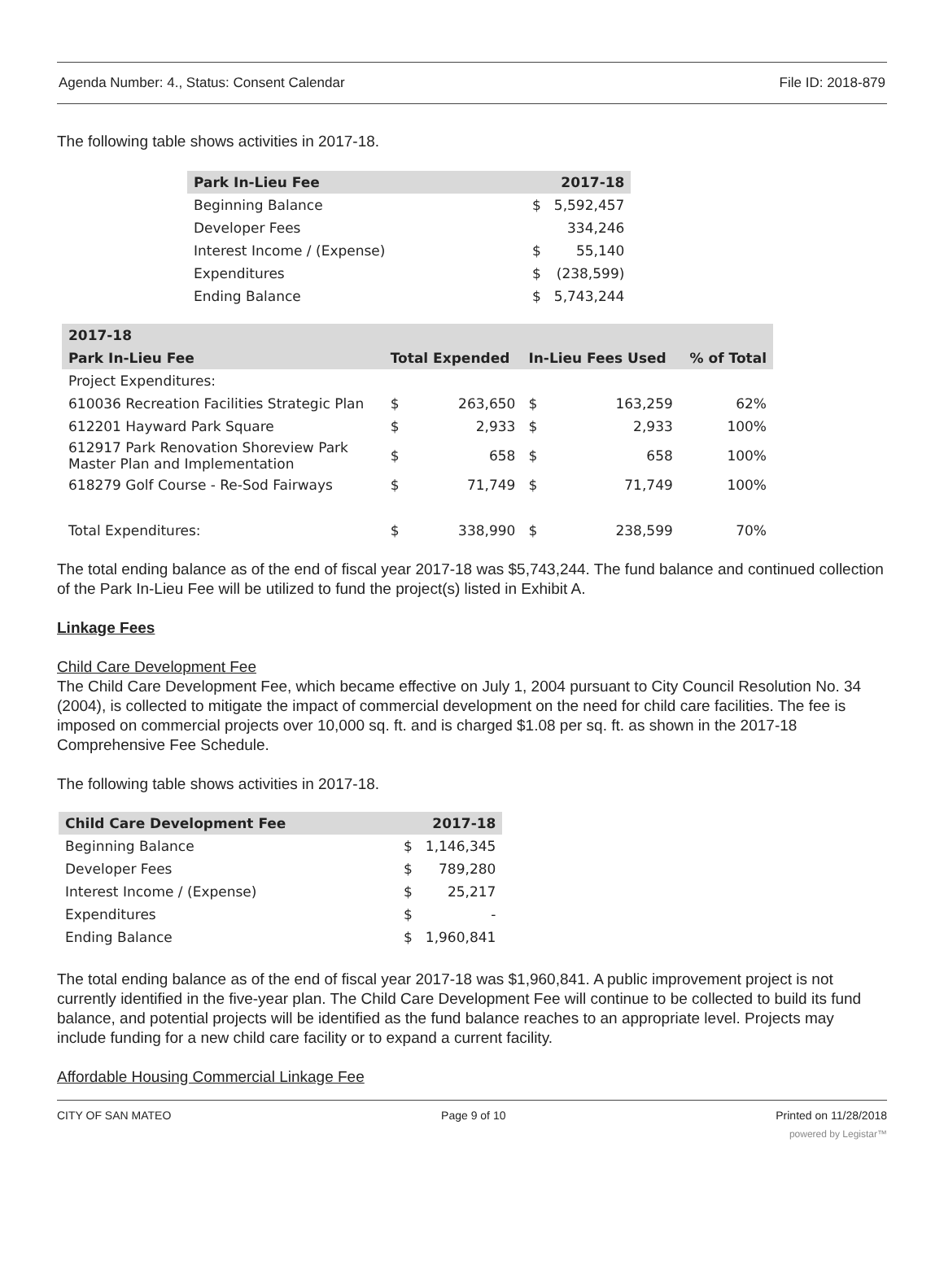Agenda Number: 4., Status: Consent Calendar File ID: 2018-879
The following table shows activities in 2017-18.
| Park In-Lieu Fee | | 2017-18 |
| --- | --- | --- |
| Beginning Balance | $ | 5,592,457 |
| Developer Fees | | 334,246 |
| Interest Income / (Expense) | $ | 55,140 |
| Expenditures | $ | (238,599) |
| Ending Balance | $ | 5,743,244 |
| 2017-18 | | | | | |
| --- | --- | --- | --- | --- | --- |
| Park In-Lieu Fee | Total Expended | | In-Lieu Fees Used | | % of Total |
| Project Expenditures: | | | | | |
| 610036 Recreation Facilities Strategic Plan | $ | 263,650 | $ | 163,259 | 62% |
| 612201 Hayward Park Square | $ | 2,933 | $ | 2,933 | 100% |
| 612917 Park Renovation Shoreview Park Master Plan and Implementation | $ | 658 | $ | 658 | 100% |
| 618279 Golf Course - Re-Sod Fairways | $ | 71,749 | $ | 71,749 | 100% |
| Total Expenditures: | $ | 338,990 | $ | 238,599 | 70% |
The total ending balance as of the end of fiscal year 2017-18 was $5,743,244. The fund balance and continued collection of the Park In-Lieu Fee will be utilized to fund the project(s) listed in Exhibit A.
Linkage Fees
Child Care Development Fee
The Child Care Development Fee, which became effective on July 1, 2004 pursuant to City Council Resolution No. 34 (2004), is collected to mitigate the impact of commercial development on the need for child care facilities. The fee is imposed on commercial projects over 10,000 sq. ft. and is charged $1.08 per sq. ft. as shown in the 2017-18 Comprehensive Fee Schedule.
The following table shows activities in 2017-18.
| Child Care Development Fee | | 2017-18 |
| --- | --- | --- |
| Beginning Balance | $ | 1,146,345 |
| Developer Fees | $ | 789,280 |
| Interest Income / (Expense) | $ | 25,217 |
| Expenditures | $ | - |
| Ending Balance | $ | 1,960,841 |
The total ending balance as of the end of fiscal year 2017-18 was $1,960,841. A public improvement project is not currently identified in the five-year plan. The Child Care Development Fee will continue to be collected to build its fund balance, and potential projects will be identified as the fund balance reaches to an appropriate level. Projects may include funding for a new child care facility or to expand a current facility.
Affordable Housing Commercial Linkage Fee
CITY OF SAN MATEO Page 9 of 10 Printed on 11/28/2018
powered by Legistar™